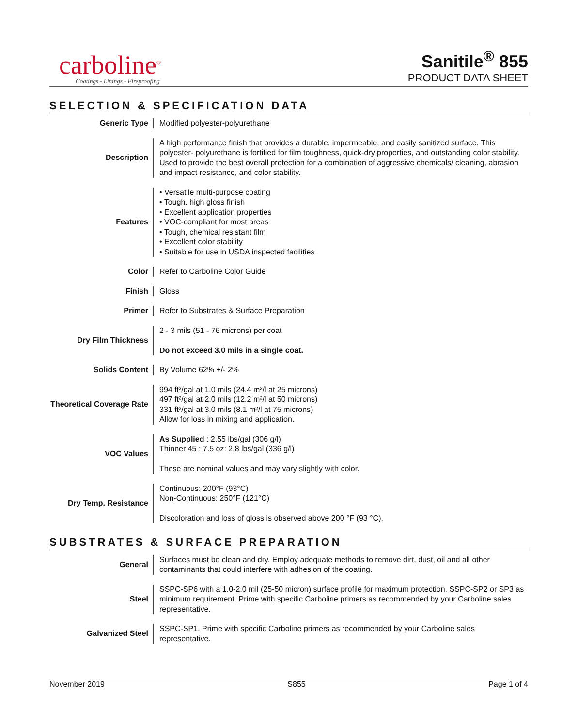carboline<sup>®</sup>
Coatings - Linings - Fireproofing
Sanitile<sup>®</sup> 855
PRODUCT DATA SHEET
SELECTION & SPECIFICATION DATA
| Generic Type | Modified polyester-polyurethane |
| Description | A high performance finish that provides a durable, impermeable, and easily sanitized surface. This polyester- polyurethane is fortified for film toughness, quick-dry properties, and outstanding color stability. Used to provide the best overall protection for a combination of aggressive chemicals/ cleaning, abrasion and impact resistance, and color stability. |
| Features | • Versatile multi-purpose coating • Tough, high gloss finish • Excellent application properties • VOC-compliant for most areas • Tough, chemical resistant film • Excellent color stability • Suitable for use in USDA inspected facilities |
| Color | Refer to Carboline Color Guide |
| Finish | Gloss |
| Primer | Refer to Substrates & Surface Preparation |
| Dry Film Thickness | 2 - 3 mils (51 - 76 microns) per coat Do not exceed 3.0 mils in a single coat. |
| Solids Content | By Volume 62% +/- 2% |
| Theoretical Coverage Rate | 994 ft²/gal at 1.0 mils (24.4 m²/l at 25 microns) 497 ft²/gal at 2.0 mils (12.2 m²/l at 50 microns) 331 ft²/gal at 3.0 mils (8.1 m²/l at 75 microns) Allow for loss in mixing and application. |
| VOC Values | As Supplied : 2.55 lbs/gal (306 g/l) Thinner 45 : 7.5 oz: 2.8 lbs/gal (336 g/l) These are nominal values and may vary slightly with color. |
| Dry Temp. Resistance | Continuous: 200°F (93°C) Non-Continuous: 250°F (121°C) Discoloration and loss of gloss is observed above 200 °F (93 °C). |
SUBSTRATES & SURFACE PREPARATION
| General | Surfaces must be clean and dry. Employ adequate methods to remove dirt, dust, oil and all other contaminants that could interfere with adhesion of the coating. |
| Steel | SSPC-SP6 with a 1.0-2.0 mil (25-50 micron) surface profile for maximum protection. SSPC-SP2 or SP3 as minimum requirement. Prime with specific Carboline primers as recommended by your Carboline sales representative. |
| Galvanized Steel | SSPC-SP1. Prime with specific Carboline primers as recommended by your Carboline sales representative. |
November 2019 S855 Page 1 of 4